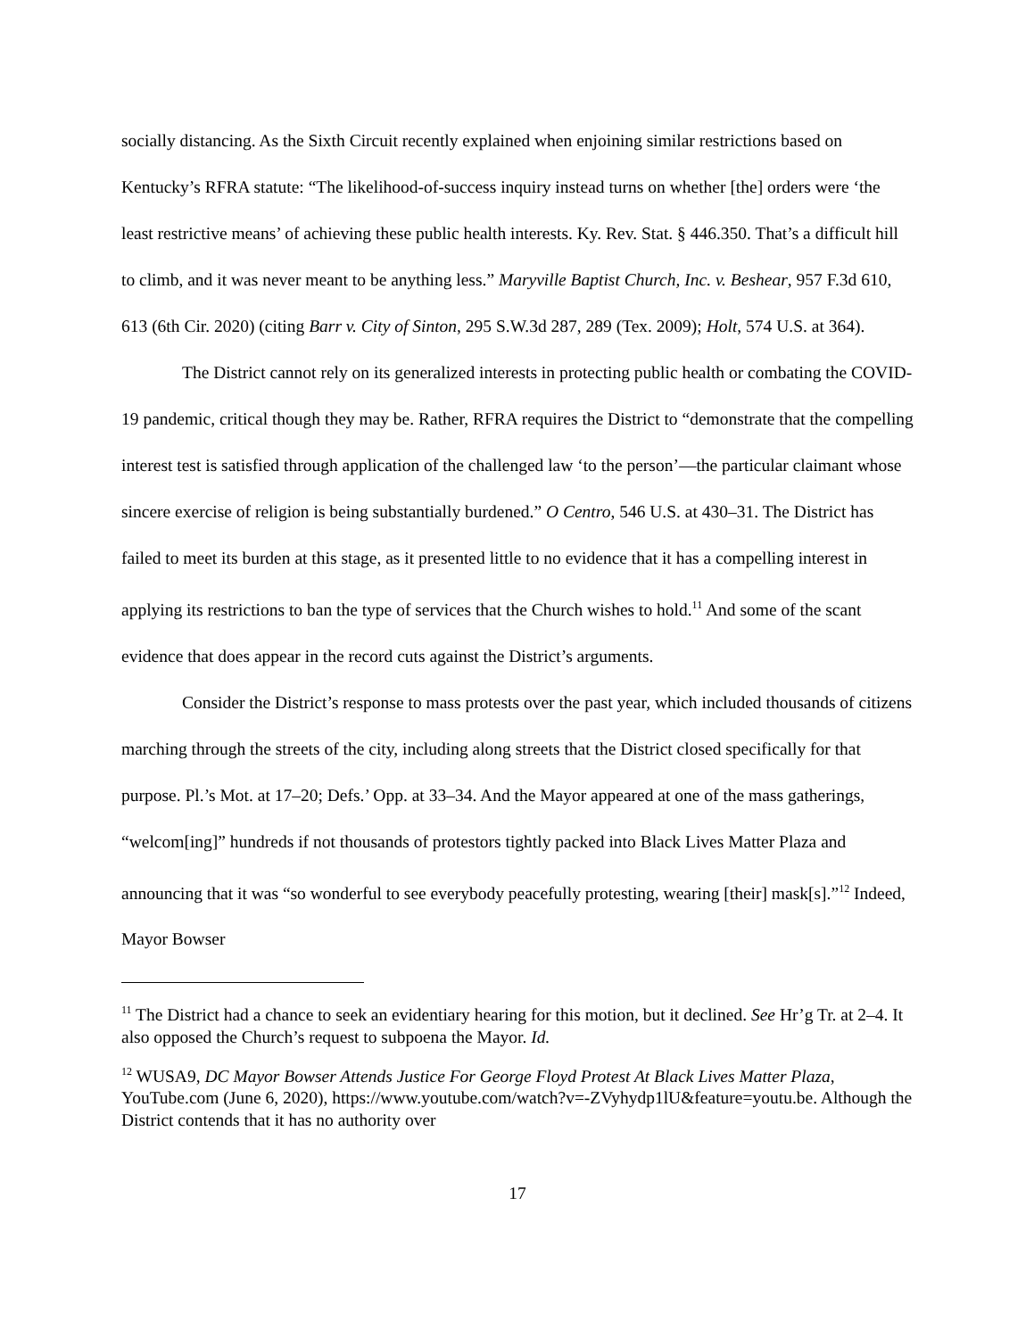socially distancing. As the Sixth Circuit recently explained when enjoining similar restrictions based on Kentucky’s RFRA statute: “The likelihood-of-success inquiry instead turns on whether [the] orders were ‘the least restrictive means’ of achieving these public health interests. Ky. Rev. Stat. § 446.350. That’s a difficult hill to climb, and it was never meant to be anything less.” Maryville Baptist Church, Inc. v. Beshear, 957 F.3d 610, 613 (6th Cir. 2020) (citing Barr v. City of Sinton, 295 S.W.3d 287, 289 (Tex. 2009); Holt, 574 U.S. at 364).
The District cannot rely on its generalized interests in protecting public health or combating the COVID-19 pandemic, critical though they may be. Rather, RFRA requires the District to “demonstrate that the compelling interest test is satisfied through application of the challenged law ‘to the person’—the particular claimant whose sincere exercise of religion is being substantially burdened.” O Centro, 546 U.S. at 430–31. The District has failed to meet its burden at this stage, as it presented little to no evidence that it has a compelling interest in applying its restrictions to ban the type of services that the Church wishes to hold.<sup>11</sup> And some of the scant evidence that does appear in the record cuts against the District’s arguments.
Consider the District’s response to mass protests over the past year, which included thousands of citizens marching through the streets of the city, including along streets that the District closed specifically for that purpose. Pl.’s Mot. at 17–20; Defs.’ Opp. at 33–34. And the Mayor appeared at one of the mass gatherings, “welcom[ing]” hundreds if not thousands of protestors tightly packed into Black Lives Matter Plaza and announcing that it was “so wonderful to see everybody peacefully protesting, wearing [their] mask[s].”<sup>12</sup> Indeed, Mayor Bowser
<sup>11</sup> The District had a chance to seek an evidentiary hearing for this motion, but it declined. See Hr’g Tr. at 2–4. It also opposed the Church’s request to subpoena the Mayor. Id.
<sup>12</sup> WUSA9, DC Mayor Bowser Attends Justice For George Floyd Protest At Black Lives Matter Plaza, YouTube.com (June 6, 2020), https://www.youtube.com/watch?v=-ZVyhydp1lU&feature=youtu.be. Although the District contends that it has no authority over
17